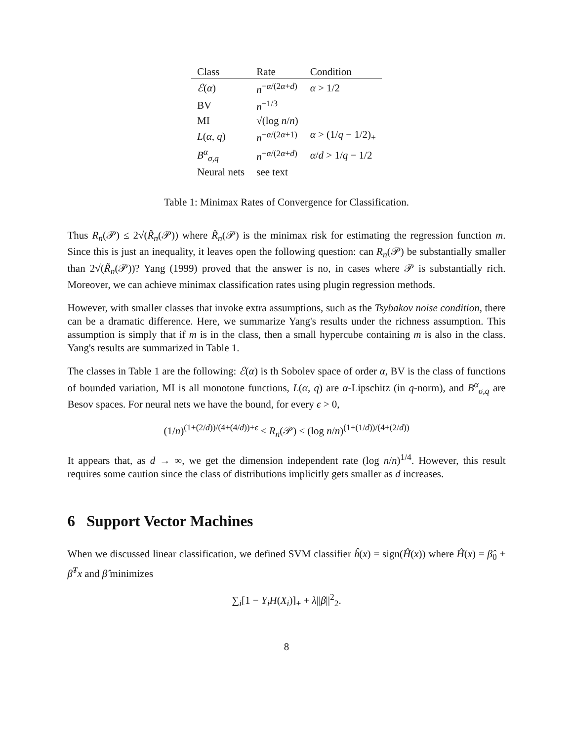| Class | Rate | Condition |
| --- | --- | --- |
| ℰ ( α ) | n<sup>−α/(2α+d)</sup> | α > 1/2 |
| BV | n<sup>−1/3</sup> | |
| MI | √(log n / n ) | |
| L ( α , q ) | n<sup>−α/(2α+1)</sup> | α > (1/ q − 1/2)<sub>+</sub> |
| B<sup>α</sup><sub>σ,q</sub> | n<sup>−α/(2α+d)</sup> | α / d > 1/ q − 1/2 |
| Neural nets | see text | |
Table 1: Minimax Rates of Convergence for Classification.
Thus R<sub>n</sub>(𝒫) ≤ 2√(R̃<sub>n</sub>(𝒫)) where R̃<sub>n</sub>(𝒫) is the minimax risk for estimating the regression function m. Since this is just an inequality, it leaves open the following question: can R<sub>n</sub>(𝒫) be substantially smaller than 2√(R̃<sub>n</sub>(𝒫))? Yang (1999) proved that the answer is no, in cases where 𝒫 is substantially rich. Moreover, we can achieve minimax classification rates using plugin regression methods.
However, with smaller classes that invoke extra assumptions, such as the Tsybakov noise condition, there can be a dramatic difference. Here, we summarize Yang's results under the richness assumption. This assumption is simply that if m is in the class, then a small hypercube containing m is also in the class. Yang's results are summarized in Table 1.
The classes in Table 1 are the following: ℰ(α) is th Sobolev space of order α, BV is the class of functions of bounded variation, MI is all monotone functions, L(α, q) are α-Lipschitz (in q-norm), and B<sup>α</sup><sub>σ,q</sub> are Besov spaces. For neural nets we have the bound, for every ϵ > 0,
(1/n)<sup>(1+(2/d))/(4+(4/d))+ϵ</sup> ≤ R<sub>n</sub>(𝒫) ≤ (log n/n)<sup>(1+(1/d))/(4+(2/d))</sup>
It appears that, as d → ∞, we get the dimension independent rate (log n/n)<sup>1/4</sup>. However, this result requires some caution since the class of distributions implicitly gets smaller as d increases.
6 Support Vector Machines
When we discussed linear classification, we defined SVM classifier ĥ(x) = sign(Ĥ(x)) where Ĥ(x) = β̂<sub>0</sub> + β̂<sup>T</sup>x and β̂ minimizes
∑<sub>i</sub>[1 − Y<sub>i</sub>H(X<sub>i</sub>)]<sub>+</sub> + λ||β||<sup>2</sup><sub>2</sub>.
8